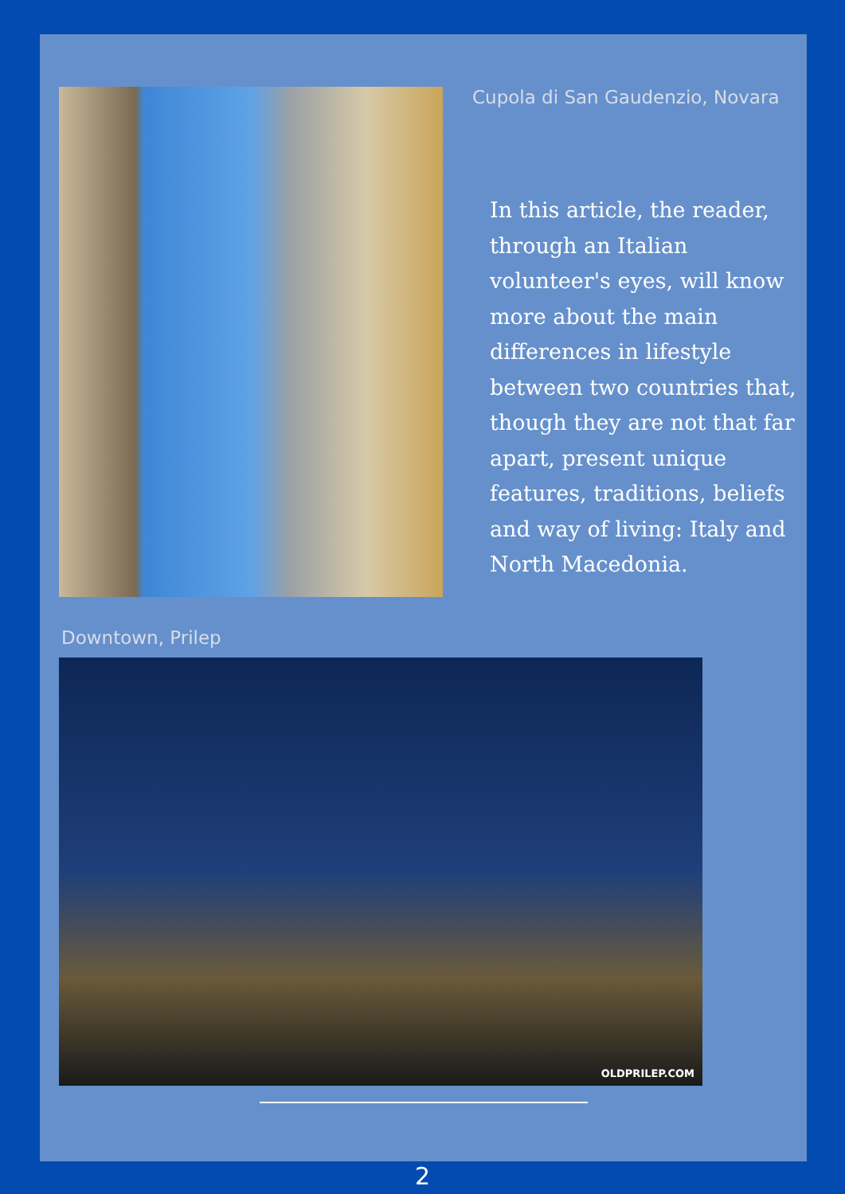Cupola di San Gaudenzio, Novara
In this article, the reader, through an Italian volunteer's eyes, will know more about the main differences in lifestyle between two countries that, though they are not that far apart, present unique features, traditions, beliefs and way of living: Italy and North Macedonia.
Downtown, Prilep
OLDPRILEP.COM
2